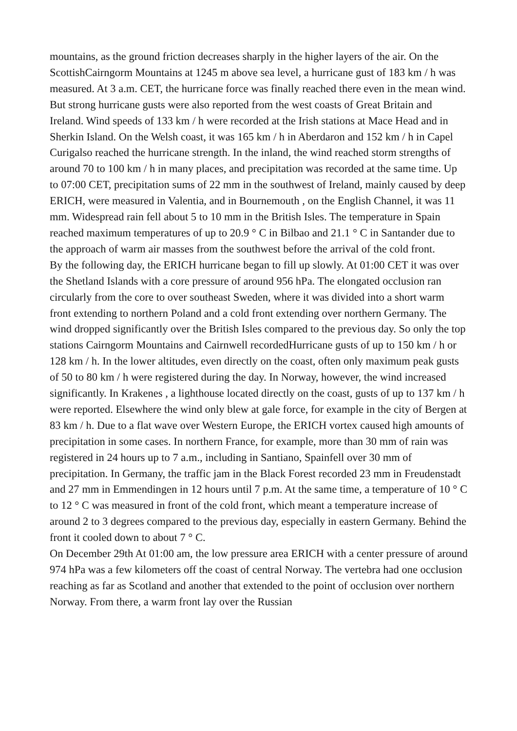mountains, as the ground friction decreases sharply in the higher layers of the air. On the ScottishCairngorm Mountains at 1245 m above sea level, a hurricane gust of 183 km / h was measured. At 3 a.m. CET, the hurricane force was finally reached there even in the mean wind. But strong hurricane gusts were also reported from the west coasts of Great Britain and Ireland. Wind speeds of 133 km / h were recorded at the Irish stations at Mace Head and in Sherkin Island. On the Welsh coast, it was 165 km / h in Aberdaron and 152 km / h in Capel Curigalso reached the hurricane strength. In the inland, the wind reached storm strengths of around 70 to 100 km / h in many places, and precipitation was recorded at the same time. Up to 07:00 CET, precipitation sums of 22 mm in the southwest of Ireland, mainly caused by deep ERICH, were measured in Valentia, and in Bournemouth , on the English Channel, it was 11 mm. Widespread rain fell about 5 to 10 mm in the British Isles. The temperature in Spain reached maximum temperatures of up to 20.9 ° C in Bilbao and 21.1 ° C in Santander due to the approach of warm air masses from the southwest before the arrival of the cold front.
By the following day, the ERICH hurricane began to fill up slowly. At 01:00 CET it was over the Shetland Islands with a core pressure of around 956 hPa. The elongated occlusion ran circularly from the core to over southeast Sweden, where it was divided into a short warm front extending to northern Poland and a cold front extending over northern Germany. The wind dropped significantly over the British Isles compared to the previous day. So only the top stations Cairngorm Mountains and Cairnwell recordedHurricane gusts of up to 150 km / h or 128 km / h. In the lower altitudes, even directly on the coast, often only maximum peak gusts of 50 to 80 km / h were registered during the day. In Norway, however, the wind increased significantly. In Krakenes , a lighthouse located directly on the coast, gusts of up to 137 km / h were reported. Elsewhere the wind only blew at gale force, for example in the city of Bergen at 83 km / h. Due to a flat wave over Western Europe, the ERICH vortex caused high amounts of precipitation in some cases. In northern France, for example, more than 30 mm of rain was registered in 24 hours up to 7 a.m., including in Santiano, Spainfell over 30 mm of precipitation. In Germany, the traffic jam in the Black Forest recorded 23 mm in Freudenstadt and 27 mm in Emmendingen in 12 hours until 7 p.m. At the same time, a temperature of 10 ° C to 12 ° C was measured in front of the cold front, which meant a temperature increase of around 2 to 3 degrees compared to the previous day, especially in eastern Germany. Behind the front it cooled down to about 7 ° C.
On December 29th At 01:00 am, the low pressure area ERICH with a center pressure of around 974 hPa was a few kilometers off the coast of central Norway. The vertebra had one occlusion reaching as far as Scotland and another that extended to the point of occlusion over northern Norway. From there, a warm front lay over the Russian